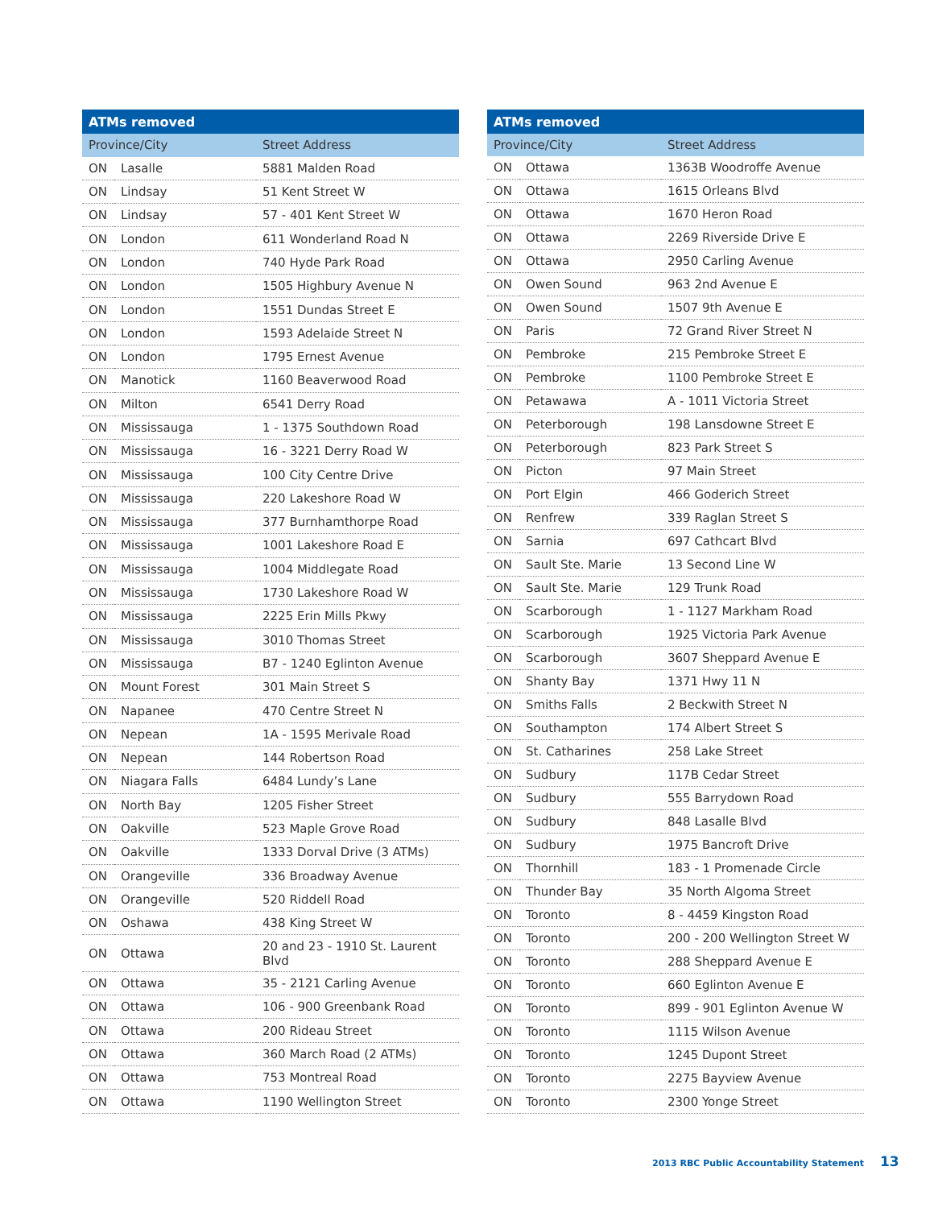| ATMs removed | | |
| --- | --- | --- |
| Province/City | | Street Address |
| ON | Lasalle | 5881 Malden Road |
| ON | Lindsay | 51 Kent Street W |
| ON | Lindsay | 57 - 401 Kent Street W |
| ON | London | 611 Wonderland Road N |
| ON | London | 740 Hyde Park Road |
| ON | London | 1505 Highbury Avenue N |
| ON | London | 1551 Dundas Street E |
| ON | London | 1593 Adelaide Street N |
| ON | London | 1795 Ernest Avenue |
| ON | Manotick | 1160 Beaverwood Road |
| ON | Milton | 6541 Derry Road |
| ON | Mississauga | 1 - 1375 Southdown Road |
| ON | Mississauga | 16 - 3221 Derry Road W |
| ON | Mississauga | 100 City Centre Drive |
| ON | Mississauga | 220 Lakeshore Road W |
| ON | Mississauga | 377 Burnhamthorpe Road |
| ON | Mississauga | 1001 Lakeshore Road E |
| ON | Mississauga | 1004 Middlegate Road |
| ON | Mississauga | 1730 Lakeshore Road W |
| ON | Mississauga | 2225 Erin Mills Pkwy |
| ON | Mississauga | 3010 Thomas Street |
| ON | Mississauga | B7 - 1240 Eglinton Avenue |
| ON | Mount Forest | 301 Main Street S |
| ON | Napanee | 470 Centre Street N |
| ON | Nepean | 1A - 1595 Merivale Road |
| ON | Nepean | 144 Robertson Road |
| ON | Niagara Falls | 6484 Lundy’s Lane |
| ON | North Bay | 1205 Fisher Street |
| ON | Oakville | 523 Maple Grove Road |
| ON | Oakville | 1333 Dorval Drive (3 ATMs) |
| ON | Orangeville | 336 Broadway Avenue |
| ON | Orangeville | 520 Riddell Road |
| ON | Oshawa | 438 King Street W |
| ON | Ottawa | 20 and 23 - 1910 St. Laurent Blvd |
| ON | Ottawa | 35 - 2121 Carling Avenue |
| ON | Ottawa | 106 - 900 Greenbank Road |
| ON | Ottawa | 200 Rideau Street |
| ON | Ottawa | 360 March Road (2 ATMs) |
| ON | Ottawa | 753 Montreal Road |
| ON | Ottawa | 1190 Wellington Street |
| ATMs removed | | |
| --- | --- | --- |
| Province/City | | Street Address |
| ON | Ottawa | 1363B Woodroffe Avenue |
| ON | Ottawa | 1615 Orleans Blvd |
| ON | Ottawa | 1670 Heron Road |
| ON | Ottawa | 2269 Riverside Drive E |
| ON | Ottawa | 2950 Carling Avenue |
| ON | Owen Sound | 963 2nd Avenue E |
| ON | Owen Sound | 1507 9th Avenue E |
| ON | Paris | 72 Grand River Street N |
| ON | Pembroke | 215 Pembroke Street E |
| ON | Pembroke | 1100 Pembroke Street E |
| ON | Petawawa | A - 1011 Victoria Street |
| ON | Peterborough | 198 Lansdowne Street E |
| ON | Peterborough | 823 Park Street S |
| ON | Picton | 97 Main Street |
| ON | Port Elgin | 466 Goderich Street |
| ON | Renfrew | 339 Raglan Street S |
| ON | Sarnia | 697 Cathcart Blvd |
| ON | Sault Ste. Marie | 13 Second Line W |
| ON | Sault Ste. Marie | 129 Trunk Road |
| ON | Scarborough | 1 - 1127 Markham Road |
| ON | Scarborough | 1925 Victoria Park Avenue |
| ON | Scarborough | 3607 Sheppard Avenue E |
| ON | Shanty Bay | 1371 Hwy 11 N |
| ON | Smiths Falls | 2 Beckwith Street N |
| ON | Southampton | 174 Albert Street S |
| ON | St. Catharines | 258 Lake Street |
| ON | Sudbury | 117B Cedar Street |
| ON | Sudbury | 555 Barrydown Road |
| ON | Sudbury | 848 Lasalle Blvd |
| ON | Sudbury | 1975 Bancroft Drive |
| ON | Thornhill | 183 - 1 Promenade Circle |
| ON | Thunder Bay | 35 North Algoma Street |
| ON | Toronto | 8 - 4459 Kingston Road |
| ON | Toronto | 200 - 200 Wellington Street W |
| ON | Toronto | 288 Sheppard Avenue E |
| ON | Toronto | 660 Eglinton Avenue E |
| ON | Toronto | 899 - 901 Eglinton Avenue W |
| ON | Toronto | 1115 Wilson Avenue |
| ON | Toronto | 1245 Dupont Street |
| ON | Toronto | 2275 Bayview Avenue |
| ON | Toronto | 2300 Yonge Street |
2013 RBC Public Accountability Statement 13